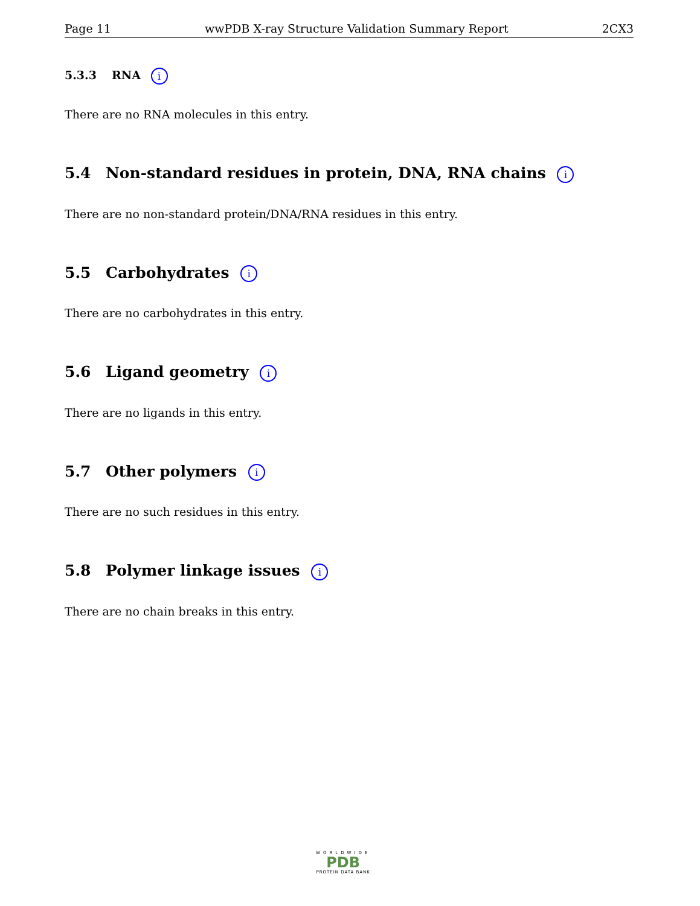Page 11 wwPDB X-ray Structure Validation Summary Report 2CX3
5.3.3 RNA i
There are no RNA molecules in this entry.
5.4 Non-standard residues in protein, DNA, RNA chains i
There are no non-standard protein/DNA/RNA residues in this entry.
5.5 Carbohydrates i
There are no carbohydrates in this entry.
5.6 Ligand geometry i
There are no ligands in this entry.
5.7 Other polymers i
There are no such residues in this entry.
5.8 Polymer linkage issues i
There are no chain breaks in this entry.
WORLDWIDE
PDB
PROTEIN DATA BANK